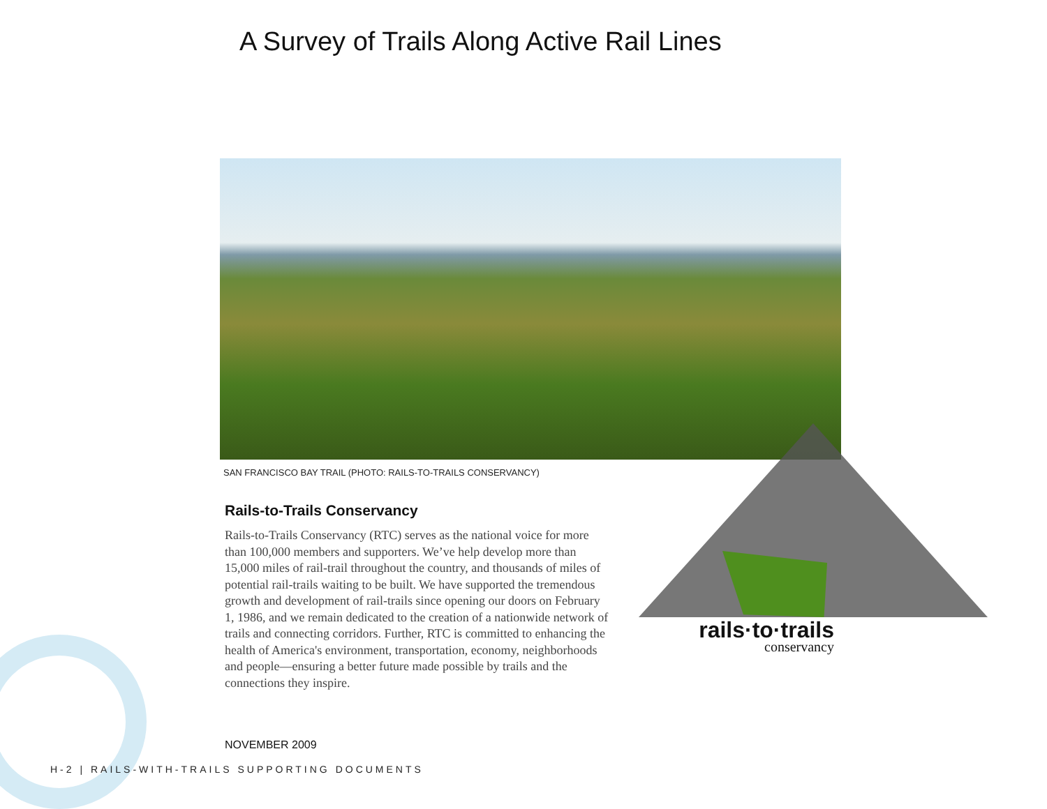A Survey of Trails Along Active Rail Lines
SAN FRANCISCO BAY TRAIL (PHOTO: RAILS-TO-TRAILS CONSERVANCY)
Rails-to-Trails Conservancy
Rails-to-Trails Conservancy (RTC) serves as the national voice for more than 100,000 members and supporters. We’ve help develop more than 15,000 miles of rail-trail throughout the country, and thousands of miles of potential rail-trails waiting to be built. We have supported the tremendous growth and development of rail-trails since opening our doors on February 1, 1986, and we remain dedicated to the creation of a nationwide network of trails and connecting corridors. Further, RTC is committed to enhancing the health of America's environment, transportation, economy, neighborhoods and people—ensuring a better future made possible by trails and the connections they inspire.
rails·to·trails
conservancy
NOVEMBER 2009
H-2 | RAILS-WITH-TRAILS SUPPORTING DOCUMENTS